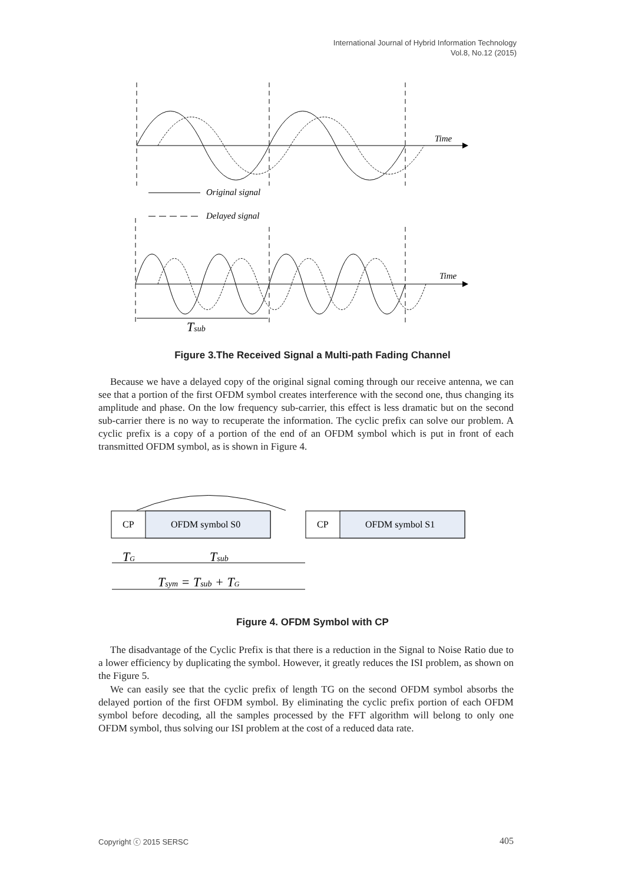International Journal of Hybrid Information Technology
Vol.8, No.12 (2015)
Time
Original signal
Delayed signal
Time
Tsub
CP
OFDM symbol S0
CP
OFDM symbol S1
TG
Tsub
Tsym = Tsub + TG
Figure 3.The Received Signal a Multi-path Fading Channel
Because we have a delayed copy of the original signal coming through our receive antenna, we can see that a portion of the first OFDM symbol creates interference with the second one, thus changing its amplitude and phase. On the low frequency sub-carrier, this effect is less dramatic but on the second sub-carrier there is no way to recuperate the information. The cyclic prefix can solve our problem. A cyclic prefix is a copy of a portion of the end of an OFDM symbol which is put in front of each transmitted OFDM symbol, as is shown in Figure 4.
Figure 4. OFDM Symbol with CP
The disadvantage of the Cyclic Prefix is that there is a reduction in the Signal to Noise Ratio due to a lower efficiency by duplicating the symbol. However, it greatly reduces the ISI problem, as shown on the Figure 5.
We can easily see that the cyclic prefix of length TG on the second OFDM symbol absorbs the delayed portion of the first OFDM symbol. By eliminating the cyclic prefix portion of each OFDM symbol before decoding, all the samples processed by the FFT algorithm will belong to only one OFDM symbol, thus solving our ISI problem at the cost of a reduced data rate.
Copyright ⓒ 2015 SERSC 405